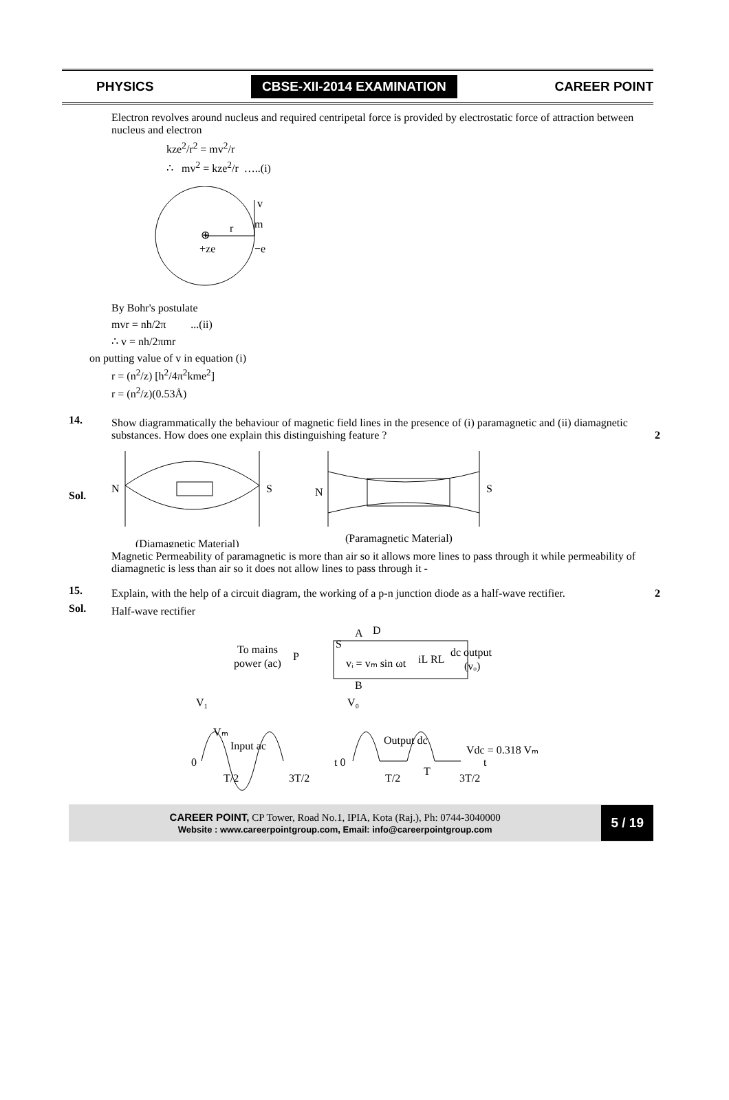PHYSICS CBSE-XII-2014 EXAMINATION CAREER POINT
Electron revolves around nucleus and required centripetal force is provided by electrostatic force of attraction between nucleus and electron
kze<sup>2</sup>/r<sup>2</sup> = mv<sup>2</sup>/r
∴ mv<sup>2</sup> = kze<sup>2</sup>/r …..(i)
⊕
r
v
m
+ze
−e
By Bohr's postulate
mvr = nh/2π ...(ii)
∴ v = nh/2πmr
on putting value of v in equation (i)
r = (n<sup>2</sup>/z) [h<sup>2</sup>/4π<sup>2</sup>kme<sup>2</sup>]
r = (n<sup>2</sup>/z)(0.53Å)
14.
Show diagrammatically the behaviour of magnetic field lines in the presence of (i) paramagnetic and (ii) diamagnetic substances. How does one explain this distinguishing feature ? 2
Sol.
N
S
N
S
(Diamagnetic Material)
(Paramagnetic Material)
Magnetic Permeability of paramagnetic is more than air so it allows more lines to pass through it while permeability of diamagnetic is less than air so it does not allow lines to pass through it -
15.
Explain, with the help of a circuit diagram, the working of a p-n junction diode as a half-wave rectifier. 2
Sol.
Half-wave rectifier
To mains
power (ac)
P
S
A
D
vᵢ = vₘ sin ωt
iL
RL
dc output
(vₒ)
B
V₁
V₀
Vₘ
Input ac
Output dc
Vdc = 0.318 Vₘ
0
t 0
t
T/2
3T/2
T/2
T
3T/2
CAREER POINT, CP Tower, Road No.1, IPIA, Kota (Raj.), Ph: 0744-3040000
Website : www.careerpointgroup.com, Email: info@careerpointgroup.com
5 / 19